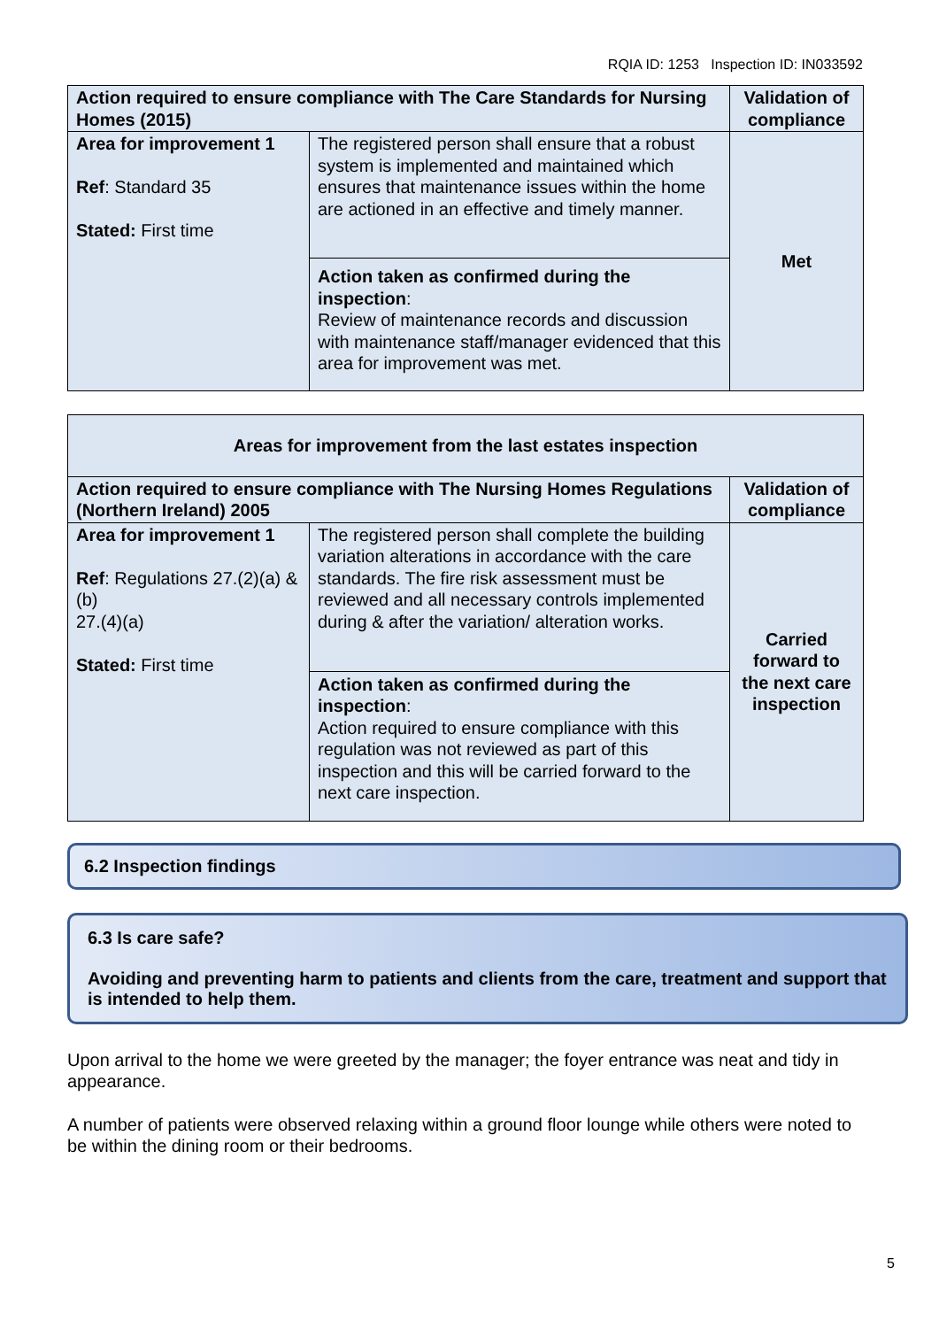RQIA ID: 1253 Inspection ID: IN033592
| Action required to ensure compliance with The Care Standards for Nursing Homes (2015) | | Validation of compliance |
| --- | --- | --- |
| Area for improvement 1 Ref : Standard 35 Stated: First time | The registered person shall ensure that a robust system is implemented and maintained which ensures that maintenance issues within the home are actioned in an effective and timely manner. | Met |
| | Action taken as confirmed during the inspection : Review of maintenance records and discussion with maintenance staff/manager evidenced that this area for improvement was met. | |
| Areas for improvement from the last estates inspection | | |
| --- | --- | --- |
| Action required to ensure compliance with The Nursing Homes Regulations (Northern Ireland) 2005 | | Validation of compliance |
| Area for improvement 1 Ref : Regulations 27.(2)(a) & (b) 27.(4)(a) Stated: First time | The registered person shall complete the building variation alterations in accordance with the care standards. The fire risk assessment must be reviewed and all necessary controls implemented during & after the variation/ alteration works. | Carried forward to the next care inspection |
| | Action taken as confirmed during the inspection : Action required to ensure compliance with this regulation was not reviewed as part of this inspection and this will be carried forward to the next care inspection. | |
6.2 Inspection findings
6.3 Is care safe?
Avoiding and preventing harm to patients and clients from the care, treatment and support that is intended to help them.
Upon arrival to the home we were greeted by the manager; the foyer entrance was neat and tidy in appearance.
A number of patients were observed relaxing within a ground floor lounge while others were noted to be within the dining room or their bedrooms.
5